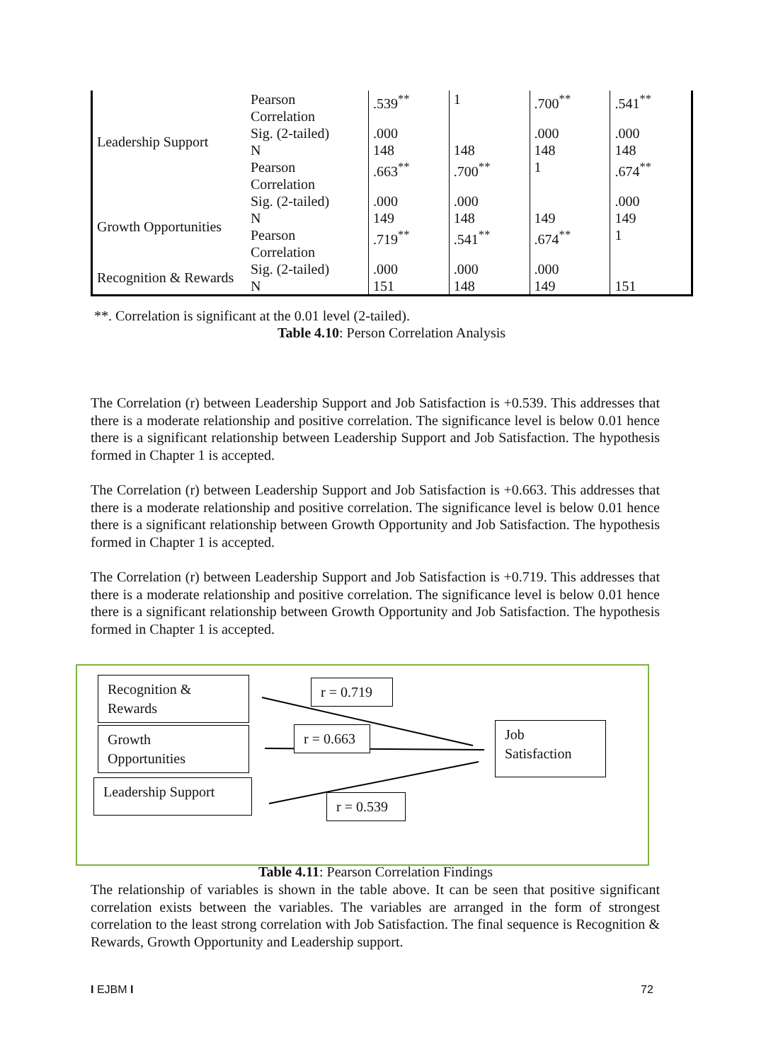| Leadership Support | Pearson Correlation | .539<sup>**</sup> | 1 | .700<sup>**</sup> | .541<sup>**</sup> |
| | Sig. (2-tailed) | .000 | | .000 | .000 |
| | N | 148 | 148 | 148 | 148 |
| | Pearson Correlation | .663<sup>**</sup> | .700<sup>**</sup> | 1 | .674<sup>**</sup> |
| Growth Opportunities | Sig. (2-tailed) | .000 | .000 | | .000 |
| | N | 149 | 148 | 149 | 149 |
| | Pearson Correlation | .719<sup>**</sup> | .541<sup>**</sup> | .674<sup>**</sup> | 1 |
| Recognition & Rewards | Sig. (2-tailed) | .000 | .000 | .000 | |
| | N | 151 | 148 | 149 | 151 |
**. Correlation is significant at the 0.01 level (2-tailed).
Table 4.10: Person Correlation Analysis
The Correlation (r) between Leadership Support and Job Satisfaction is +0.539. This addresses that there is a moderate relationship and positive correlation. The significance level is below 0.01 hence there is a significant relationship between Leadership Support and Job Satisfaction. The hypothesis formed in Chapter 1 is accepted.
The Correlation (r) between Leadership Support and Job Satisfaction is +0.663. This addresses that there is a moderate relationship and positive correlation. The significance level is below 0.01 hence there is a significant relationship between Growth Opportunity and Job Satisfaction. The hypothesis formed in Chapter 1 is accepted.
The Correlation (r) between Leadership Support and Job Satisfaction is +0.719. This addresses that there is a moderate relationship and positive correlation. The significance level is below 0.01 hence there is a significant relationship between Growth Opportunity and Job Satisfaction. The hypothesis formed in Chapter 1 is accepted.
Recognition &
Rewards
r = 0.719
Growth
Opportunities
r = 0.663
Job
Satisfaction
Leadership Support
r = 0.539
Table 4.11: Pearson Correlation Findings
The relationship of variables is shown in the table above. It can be seen that positive significant correlation exists between the variables. The variables are arranged in the form of strongest correlation to the least strong correlation with Job Satisfaction. The final sequence is Recognition & Rewards, Growth Opportunity and Leadership support.
I EJBM I 72